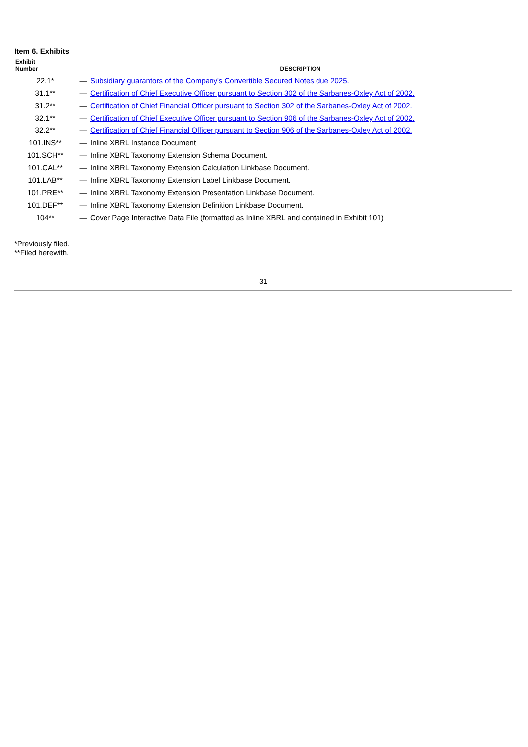Item 6. Exhibits
| Exhibit Number | | DESCRIPTION |
| --- | --- | --- |
| 22.1* | — | Subsidiary guarantors of the Company's Convertible Secured Notes due 2025. |
| 31.1** | — | Certification of Chief Executive Officer pursuant to Section 302 of the Sarbanes-Oxley Act of 2002. |
| 31.2** | — | Certification of Chief Financial Officer pursuant to Section 302 of the Sarbanes-Oxley Act of 2002. |
| 32.1** | — | Certification of Chief Executive Officer pursuant to Section 906 of the Sarbanes-Oxley Act of 2002. |
| 32.2** | — | Certification of Chief Financial Officer pursuant to Section 906 of the Sarbanes-Oxley Act of 2002. |
| 101.INS** | — | Inline XBRL Instance Document |
| 101.SCH** | — | Inline XBRL Taxonomy Extension Schema Document. |
| 101.CAL** | — | Inline XBRL Taxonomy Extension Calculation Linkbase Document. |
| 101.LAB** | — | Inline XBRL Taxonomy Extension Label Linkbase Document. |
| 101.PRE** | — | Inline XBRL Taxonomy Extension Presentation Linkbase Document. |
| 101.DEF** | — | Inline XBRL Taxonomy Extension Definition Linkbase Document. |
| 104** | — | Cover Page Interactive Data File (formatted as Inline XBRL and contained in Exhibit 101) |
*Previously filed.
**Filed herewith.
31